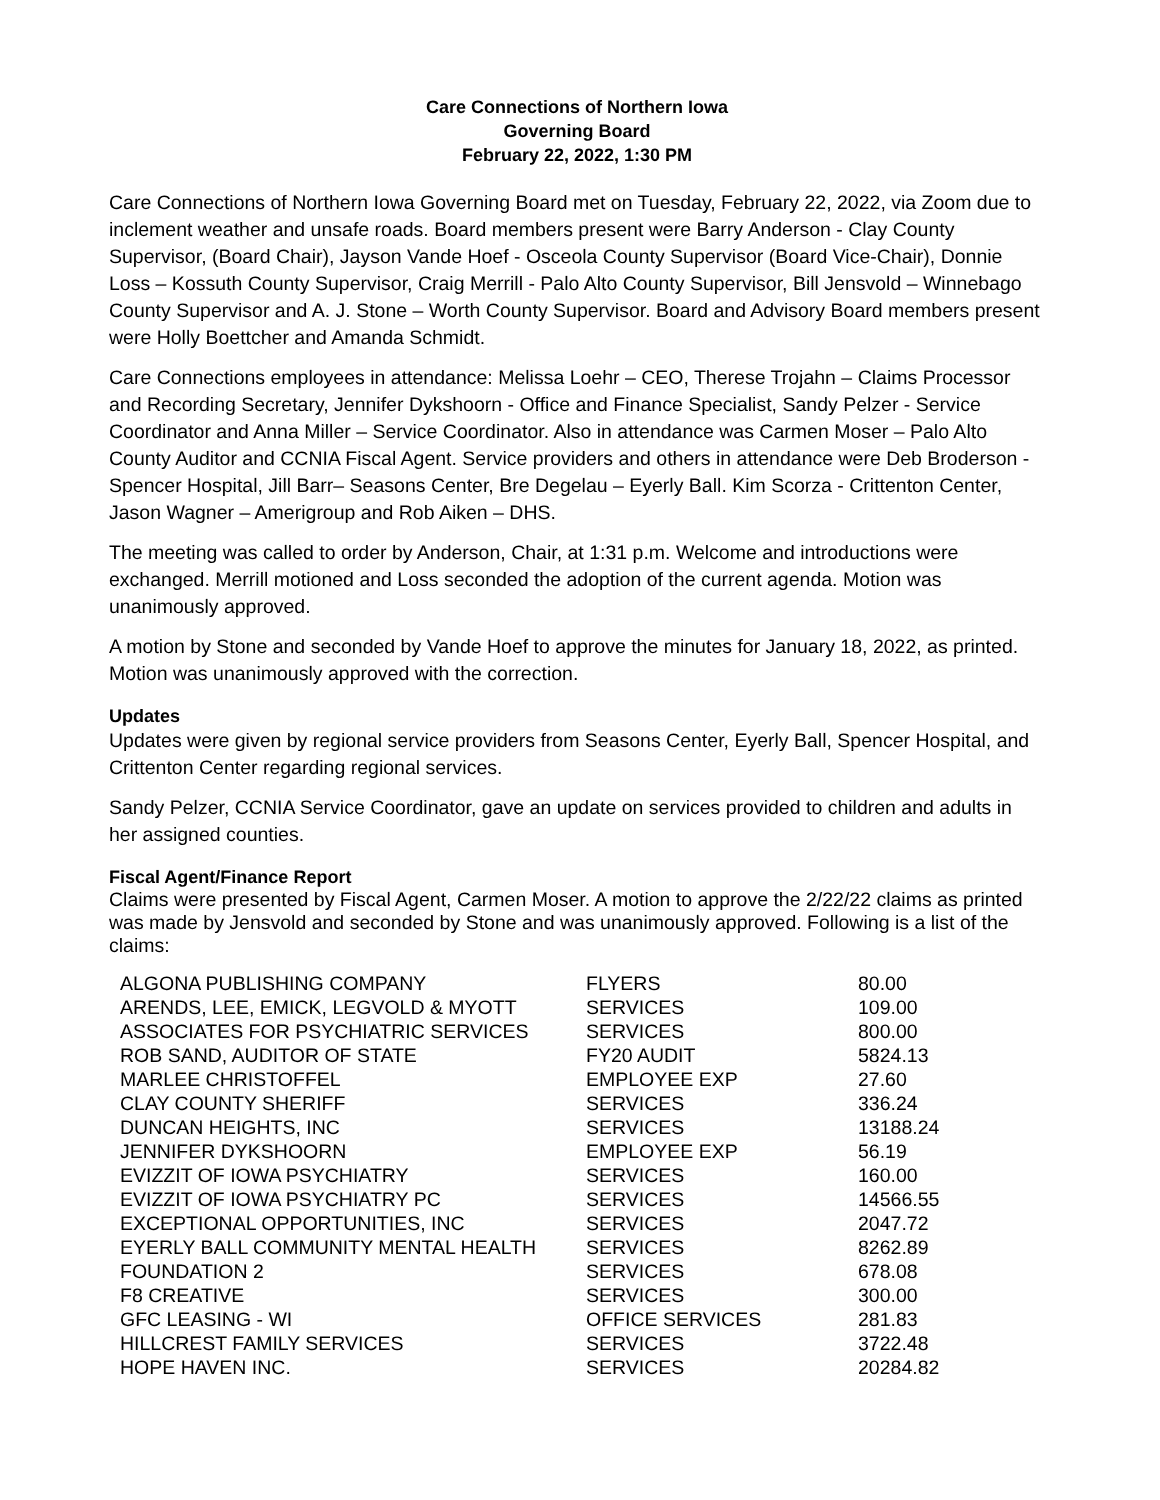Care Connections of Northern Iowa
Governing Board
February 22, 2022, 1:30 PM
Care Connections of Northern Iowa Governing Board met on Tuesday, February 22, 2022, via Zoom due to inclement weather and unsafe roads. Board members present were Barry Anderson - Clay County Supervisor, (Board Chair), Jayson Vande Hoef - Osceola County Supervisor (Board Vice-Chair), Donnie Loss – Kossuth County Supervisor, Craig Merrill - Palo Alto County Supervisor, Bill Jensvold – Winnebago County Supervisor and A. J. Stone – Worth County Supervisor. Board and Advisory Board members present were Holly Boettcher and Amanda Schmidt.
Care Connections employees in attendance: Melissa Loehr – CEO, Therese Trojahn – Claims Processor and Recording Secretary, Jennifer Dykshoorn - Office and Finance Specialist, Sandy Pelzer - Service Coordinator and Anna Miller – Service Coordinator. Also in attendance was Carmen Moser – Palo Alto County Auditor and CCNIA Fiscal Agent. Service providers and others in attendance were Deb Broderson - Spencer Hospital, Jill Barr– Seasons Center, Bre Degelau – Eyerly Ball. Kim Scorza - Crittenton Center, Jason Wagner – Amerigroup and Rob Aiken – DHS.
The meeting was called to order by Anderson, Chair, at 1:31 p.m. Welcome and introductions were exchanged. Merrill motioned and Loss seconded the adoption of the current agenda. Motion was unanimously approved.
A motion by Stone and seconded by Vande Hoef to approve the minutes for January 18, 2022, as printed. Motion was unanimously approved with the correction.
Updates
Updates were given by regional service providers from Seasons Center, Eyerly Ball, Spencer Hospital, and Crittenton Center regarding regional services.
Sandy Pelzer, CCNIA Service Coordinator, gave an update on services provided to children and adults in her assigned counties.
Fiscal Agent/Finance Report
Claims were presented by Fiscal Agent, Carmen Moser. A motion to approve the 2/22/22 claims as printed was made by Jensvold and seconded by Stone and was unanimously approved. Following is a list of the claims:
| ALGONA PUBLISHING COMPANY | FLYERS | 80.00 |
| ARENDS, LEE, EMICK, LEGVOLD & MYOTT | SERVICES | 109.00 |
| ASSOCIATES FOR PSYCHIATRIC SERVICES | SERVICES | 800.00 |
| ROB SAND, AUDITOR OF STATE | FY20 AUDIT | 5824.13 |
| MARLEE CHRISTOFFEL | EMPLOYEE EXP | 27.60 |
| CLAY COUNTY SHERIFF | SERVICES | 336.24 |
| DUNCAN HEIGHTS, INC | SERVICES | 13188.24 |
| JENNIFER DYKSHOORN | EMPLOYEE EXP | 56.19 |
| EVIZZIT OF IOWA PSYCHIATRY | SERVICES | 160.00 |
| EVIZZIT OF IOWA PSYCHIATRY PC | SERVICES | 14566.55 |
| EXCEPTIONAL OPPORTUNITIES, INC | SERVICES | 2047.72 |
| EYERLY BALL COMMUNITY MENTAL HEALTH | SERVICES | 8262.89 |
| FOUNDATION 2 | SERVICES | 678.08 |
| F8 CREATIVE | SERVICES | 300.00 |
| GFC LEASING - WI | OFFICE SERVICES | 281.83 |
| HILLCREST FAMILY SERVICES | SERVICES | 3722.48 |
| HOPE HAVEN INC. | SERVICES | 20284.82 |